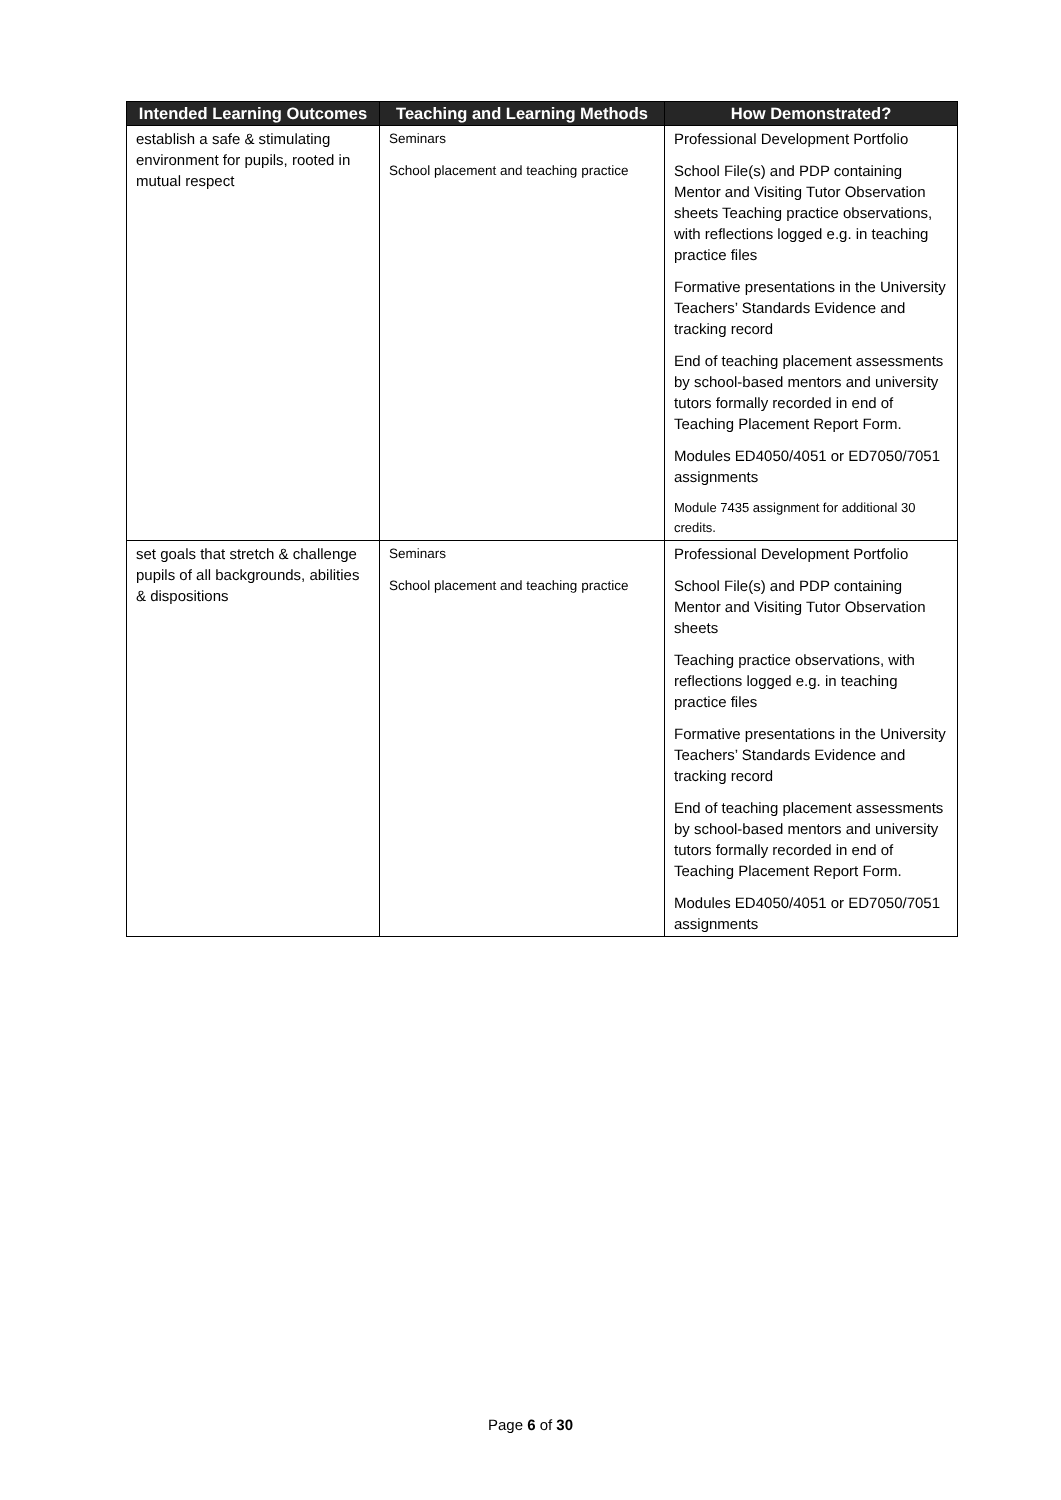| Intended Learning Outcomes | Teaching and Learning Methods | How Demonstrated? |
| --- | --- | --- |
| establish a safe & stimulating environment for pupils, rooted in mutual respect | Seminars School placement and teaching practice | Professional Development Portfolio School File(s) and PDP containing Mentor and Visiting Tutor Observation sheets Teaching practice observations, with reflections logged e.g. in teaching practice files Formative presentations in the University Teachers’ Standards Evidence and tracking record End of teaching placement assessments by school-based mentors and university tutors formally recorded in end of Teaching Placement Report Form. Modules ED4050/4051 or ED7050/7051 assignments Module 7435 assignment for additional 30 credits. |
| set goals that stretch & challenge pupils of all backgrounds, abilities & dispositions | Seminars School placement and teaching practice | Professional Development Portfolio School File(s) and PDP containing Mentor and Visiting Tutor Observation sheets Teaching practice observations, with reflections logged e.g. in teaching practice files Formative presentations in the University Teachers’ Standards Evidence and tracking record End of teaching placement assessments by school-based mentors and university tutors formally recorded in end of Teaching Placement Report Form. Modules ED4050/4051 or ED7050/7051 assignments |
Page 6 of 30